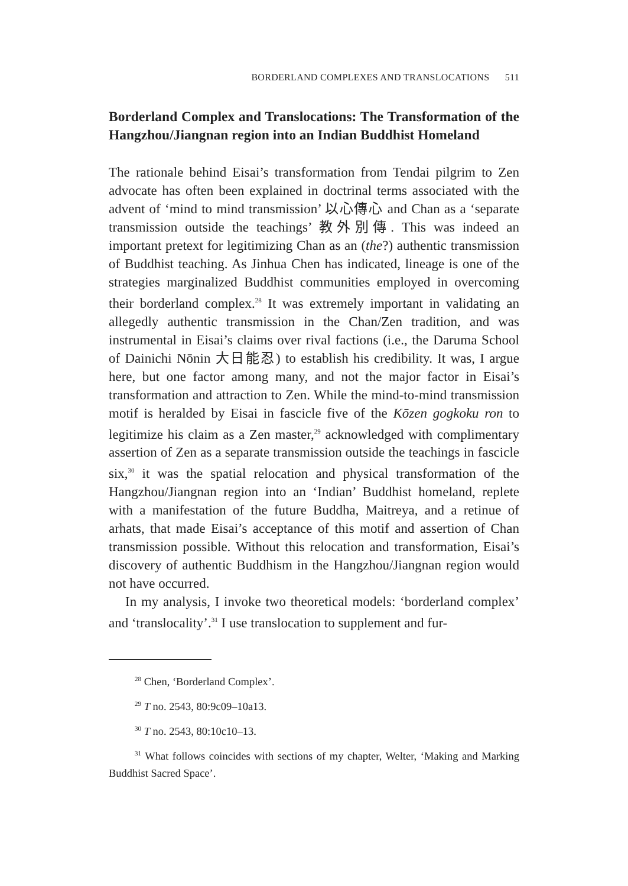BORDERLAND COMPLEXES AND TRANSLOCATIONS 511
Borderland Complex and Translocations: The Transformation of the Hangzhou/Jiangnan region into an Indian Buddhist Homeland
The rationale behind Eisai’s transformation from Tendai pilgrim to Zen advocate has often been explained in doctrinal terms associated with the advent of ‘mind to mind transmission’ 以心傳心 and Chan as a ‘separate transmission outside the teachings’ 教外別傳. This was indeed an important pretext for legitimizing Chan as an (the?) authentic transmission of Buddhist teaching. As Jinhua Chen has indicated, lineage is one of the strategies marginalized Buddhist communities employed in overcoming their borderland complex.<sup>28</sup> It was extremely important in validating an allegedly authentic transmission in the Chan/Zen tradition, and was instrumental in Eisai’s claims over rival factions (i.e., the Daruma School of Dainichi Nōnin 大日能忍) to establish his credibility. It was, I argue here, but one factor among many, and not the major factor in Eisai’s transformation and attraction to Zen. While the mind-to-mind transmission motif is heralded by Eisai in fascicle five of the Kōzen gogkoku ron to legitimize his claim as a Zen master,<sup>29</sup> acknowledged with complimentary assertion of Zen as a separate transmission outside the teachings in fascicle six,<sup>30</sup> it was the spatial relocation and physical transformation of the Hangzhou/Jiangnan region into an ‘Indian’ Buddhist homeland, replete with a manifestation of the future Buddha, Maitreya, and a retinue of arhats, that made Eisai’s acceptance of this motif and assertion of Chan transmission possible. Without this relocation and transformation, Eisai’s discovery of authentic Buddhism in the Hangzhou/Jiangnan region would not have occurred.
In my analysis, I invoke two theoretical models: ‘borderland complex’ and ‘translocality’.<sup>31</sup> I use translocation to supplement and fur-
<sup>28</sup> Chen, ‘Borderland Complex’.
<sup>29</sup> T no. 2543, 80:9c09–10a13.
<sup>30</sup> T no. 2543, 80:10c10–13.
<sup>31</sup> What follows coincides with sections of my chapter, Welter, ‘Making and Marking Buddhist Sacred Space’.